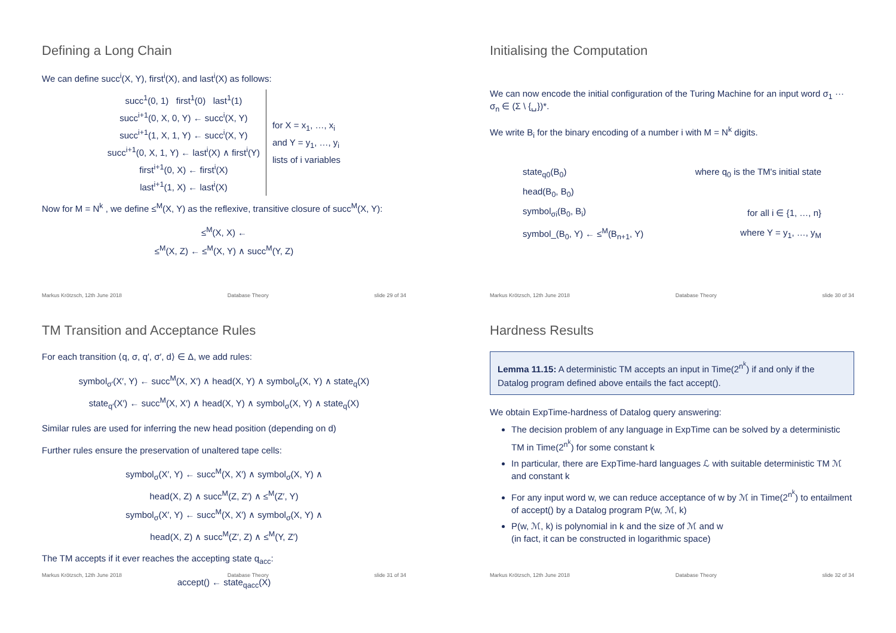Defining a Long Chain
We can define succ<sup>i</sup>(X, Y), first<sup>i</sup>(X), and last<sup>i</sup>(X) as follows:
| succ<sup>1</sup>(0, 1) first<sup>1</sup>(0) last<sup>1</sup>(1) succ<sup>i+1</sup>(0, X, 0, Y) ← succ<sup>i</sup>(X, Y) succ<sup>i+1</sup>(1, X, 1, Y) ← succ<sup>i</sup>(X, Y) succ<sup>i+1</sup>(0, X, 1, Y) ← last<sup>i</sup>(X) ∧ first<sup>i</sup>(Y) first<sup>i+1</sup>(0, X) ← first<sup>i</sup>(X) last<sup>i+1</sup>(1, X) ← last<sup>i</sup>(X) | for X = x<sub>1</sub>, …, x<sub>i</sub> and Y = y<sub>1</sub>, …, y<sub>i</sub> lists of i variables |
Now for M = N<sup>k</sup> , we define ≤<sup>M</sup>(X, Y) as the reflexive, transitive closure of succ<sup>M</sup>(X, Y):
≤<sup>M</sup>(X, X) ←
≤<sup>M</sup>(X, Z) ← ≤<sup>M</sup>(X, Y) ∧ succ<sup>M</sup>(Y, Z)
Markus Krötzsch, 12th June 2018 Database Theory slide 29 of 34
Initialising the Computation
We can now encode the initial configuration of the Turing Machine for an input word σ<sub>1</sub> ··· σ<sub>n</sub> ∈ (Σ \ {␣})*.
We write B<sub>i</sub> for the binary encoding of a number i with M = N<sup>k</sup> digits.
| state<sub>q0</sub>(B<sub>0</sub>) | where q<sub>0</sub> is the TM's initial state |
| head(B<sub>0</sub>, B<sub>0</sub>) | |
| symbol<sub>σi</sub>(B<sub>0</sub>, B<sub>i</sub>) | for all i ∈ {1, …, n} |
| symbol_(B<sub>0</sub>, Y) ← ≤<sup>M</sup>(B<sub>n+1</sub>, Y) | where Y = y<sub>1</sub>, …, y<sub>M</sub> |
Markus Krötzsch, 12th June 2018 Database Theory slide 30 of 34
TM Transition and Acceptance Rules
For each transition ⟨q, σ, q′, σ′, d⟩ ∈ Δ, we add rules:
symbol<sub>σ′</sub>(X′, Y) ← succ<sup>M</sup>(X, X′) ∧ head(X, Y) ∧ symbol<sub>σ</sub>(X, Y) ∧ state<sub>q</sub>(X)
state<sub>q′</sub>(X′) ← succ<sup>M</sup>(X, X′) ∧ head(X, Y) ∧ symbol<sub>σ</sub>(X, Y) ∧ state<sub>q</sub>(X)
Similar rules are used for inferring the new head position (depending on d)
Further rules ensure the preservation of unaltered tape cells:
symbol<sub>σ</sub>(X′, Y) ← succ<sup>M</sup>(X, X′) ∧ symbol<sub>σ</sub>(X, Y) ∧
head(X, Z) ∧ succ<sup>M</sup>(Z, Z′) ∧ ≤<sup>M</sup>(Z′, Y)
symbol<sub>σ</sub>(X′, Y) ← succ<sup>M</sup>(X, X′) ∧ symbol<sub>σ</sub>(X, Y) ∧
head(X, Z) ∧ succ<sup>M</sup>(Z′, Z) ∧ ≤<sup>M</sup>(Y, Z′)
The TM accepts if it ever reaches the accepting state q<sub>acc</sub>:
accept() ← state<sub>qacc</sub>(X)
Markus Krötzsch, 12th June 2018 Database Theory slide 31 of 34
Hardness Results
Lemma 11.15: A deterministic TM accepts an input in Time(2<sup>n<sup>k</sup></sup>) if and only if the Datalog program defined above entails the fact accept().
We obtain ExpTime-hardness of Datalog query answering:
The decision problem of any language in ExpTime can be solved by a deterministic TM in Time(2<sup>n<sup>k</sup></sup>) for some constant k
In particular, there are ExpTime-hard languages ℒ with suitable deterministic TM ℳ and constant k
For any input word w, we can reduce acceptance of w by ℳ in Time(2<sup>n<sup>k</sup></sup>) to entailment of accept() by a Datalog program P(w, ℳ, k)
P(w, ℳ, k) is polynomial in k and the size of ℳ and w
(in fact, it can be constructed in logarithmic space)
Markus Krötzsch, 12th June 2018 Database Theory slide 32 of 34